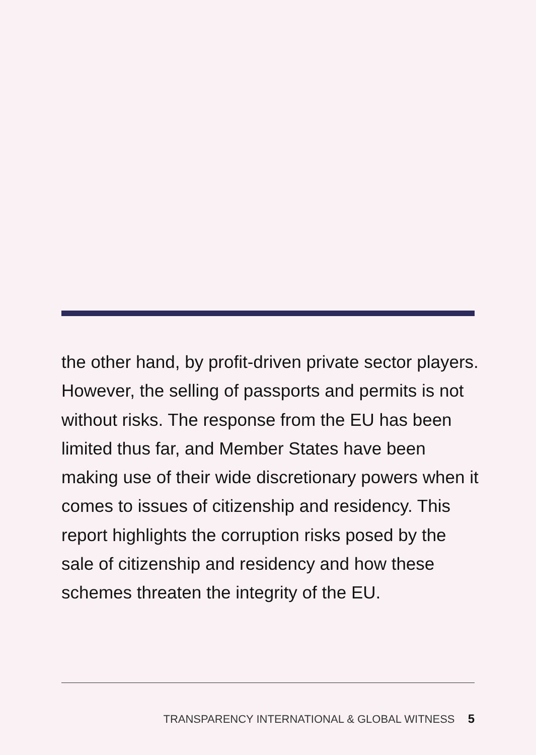the other hand, by profit-driven private sector players. However, the selling of passports and permits is not without risks. The response from the EU has been limited thus far, and Member States have been making use of their wide discretionary powers when it comes to issues of citizenship and residency. This report highlights the corruption risks posed by the sale of citizenship and residency and how these schemes threaten the integrity of the EU.
TRANSPARENCY INTERNATIONAL & GLOBAL WITNESS 5